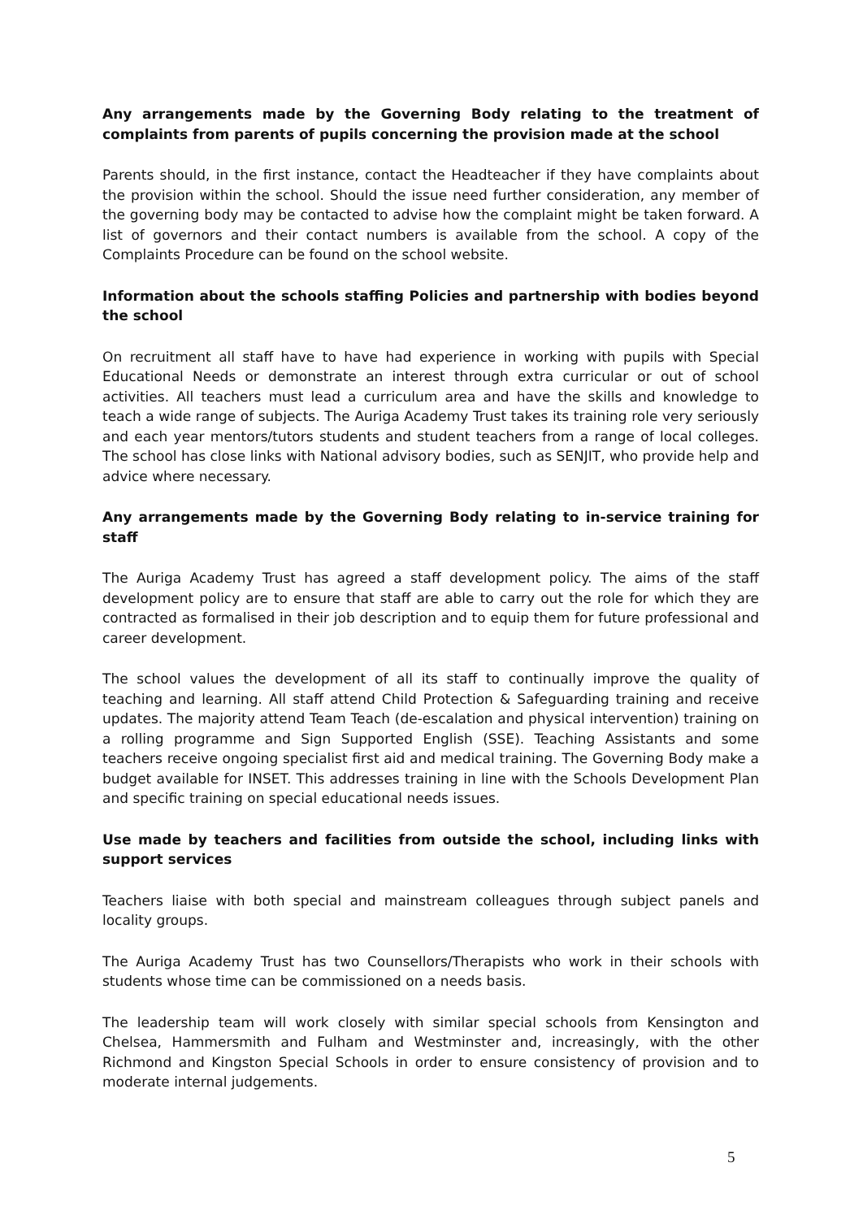Any arrangements made by the Governing Body relating to the treatment of complaints from parents of pupils concerning the provision made at the school
Parents should, in the first instance, contact the Headteacher if they have complaints about the provision within the school. Should the issue need further consideration, any member of the governing body may be contacted to advise how the complaint might be taken forward. A list of governors and their contact numbers is available from the school. A copy of the Complaints Procedure can be found on the school website.
Information about the schools staffing Policies and partnership with bodies beyond the school
On recruitment all staff have to have had experience in working with pupils with Special Educational Needs or demonstrate an interest through extra curricular or out of school activities. All teachers must lead a curriculum area and have the skills and knowledge to teach a wide range of subjects. The Auriga Academy Trust takes its training role very seriously and each year mentors/tutors students and student teachers from a range of local colleges. The school has close links with National advisory bodies, such as SENJIT, who provide help and advice where necessary.
Any arrangements made by the Governing Body relating to in-service training for staff
The Auriga Academy Trust has agreed a staff development policy. The aims of the staff development policy are to ensure that staff are able to carry out the role for which they are contracted as formalised in their job description and to equip them for future professional and career development.
The school values the development of all its staff to continually improve the quality of teaching and learning. All staff attend Child Protection & Safeguarding training and receive updates. The majority attend Team Teach (de-escalation and physical intervention) training on a rolling programme and Sign Supported English (SSE). Teaching Assistants and some teachers receive ongoing specialist first aid and medical training. The Governing Body make a budget available for INSET. This addresses training in line with the Schools Development Plan and specific training on special educational needs issues.
Use made by teachers and facilities from outside the school, including links with support services
Teachers liaise with both special and mainstream colleagues through subject panels and locality groups.
The Auriga Academy Trust has two Counsellors/Therapists who work in their schools with students whose time can be commissioned on a needs basis.
The leadership team will work closely with similar special schools from Kensington and Chelsea, Hammersmith and Fulham and Westminster and, increasingly, with the other Richmond and Kingston Special Schools in order to ensure consistency of provision and to moderate internal judgements.
5